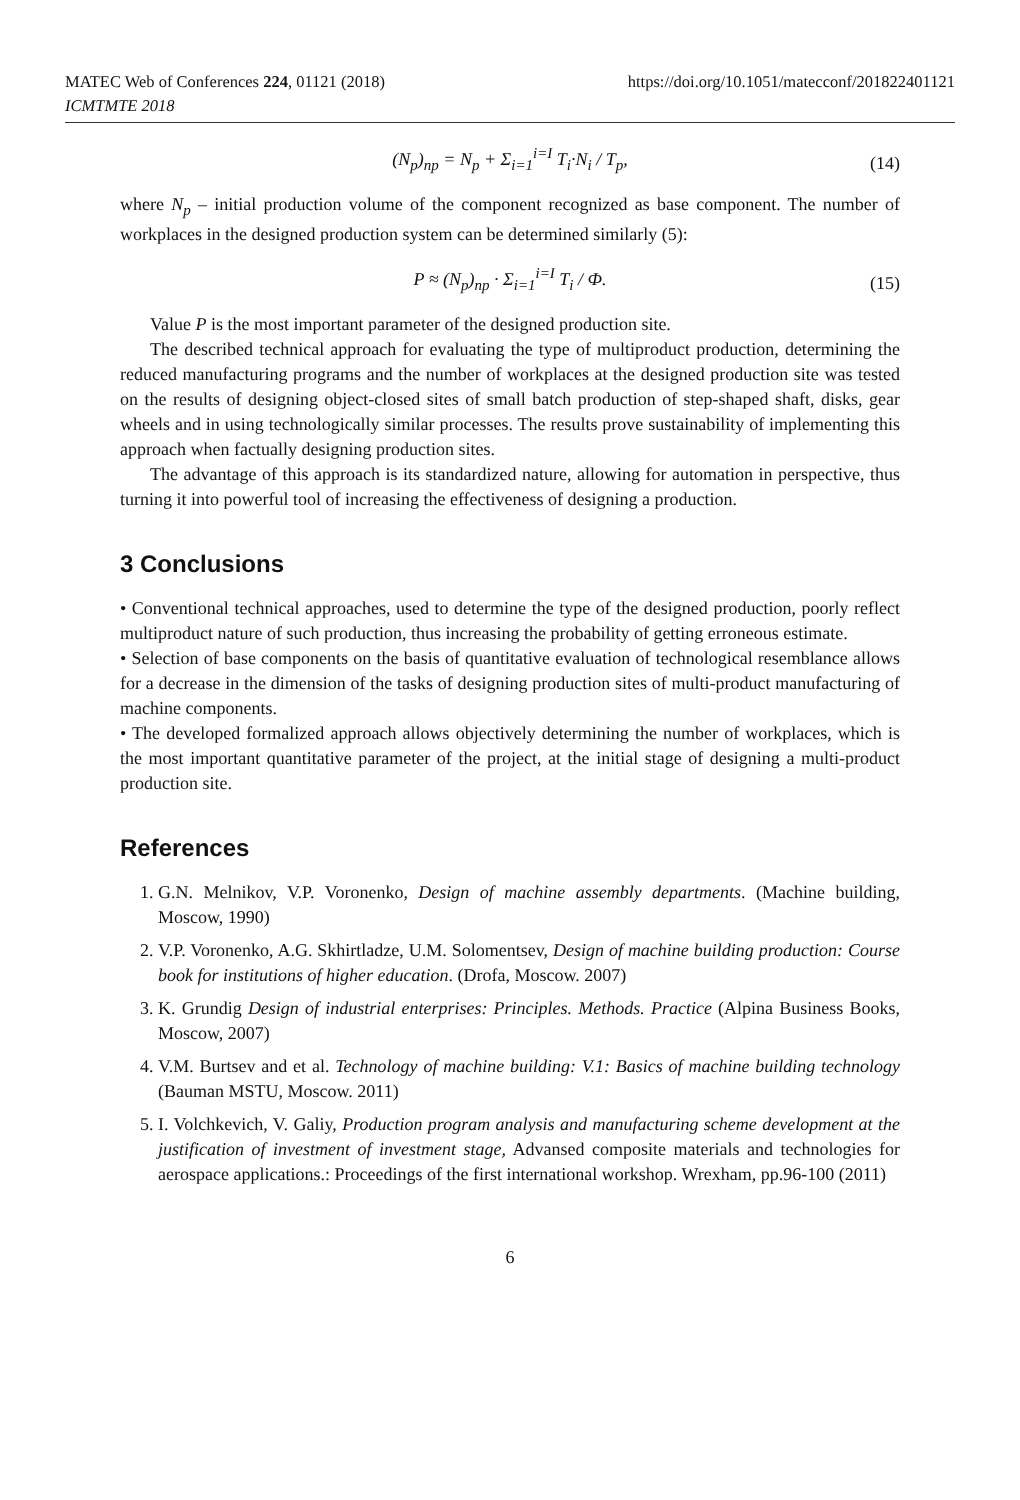MATEC Web of Conferences 224, 01121 (2018)
ICMTMTE 2018
https://doi.org/10.1051/matecconf/201822401121
(N<sub>p</sub>)<sub>пр</sub> = N<sub>p</sub> + Σ<sub>i=1</sub><sup>i=I</sup> T<sub>i</sub>·N<sub>i</sub> / T<sub>p</sub>, (14)
where N<sub>p</sub> – initial production volume of the component recognized as base component. The number of workplaces in the designed production system can be determined similarly (5):
P ≈ (N<sub>p</sub>)<sub>пр</sub> · Σ<sub>i=1</sub><sup>i=I</sup> T<sub>i</sub> / Ф. (15)
Value P is the most important parameter of the designed production site.
The described technical approach for evaluating the type of multiproduct production, determining the reduced manufacturing programs and the number of workplaces at the designed production site was tested on the results of designing object-closed sites of small batch production of step-shaped shaft, disks, gear wheels and in using technologically similar processes. The results prove sustainability of implementing this approach when factually designing production sites.
The advantage of this approach is its standardized nature, allowing for automation in perspective, thus turning it into powerful tool of increasing the effectiveness of designing a production.
3 Conclusions
• Conventional technical approaches, used to determine the type of the designed production, poorly reflect multiproduct nature of such production, thus increasing the probability of getting erroneous estimate.
• Selection of base components on the basis of quantitative evaluation of technological resemblance allows for a decrease in the dimension of the tasks of designing production sites of multi-product manufacturing of machine components.
• The developed formalized approach allows objectively determining the number of workplaces, which is the most important quantitative parameter of the project, at the initial stage of designing a multi-product production site.
References
1. G.N. Melnikov, V.P. Voronenko, Design of machine assembly departments. (Machine building, Moscow, 1990)
2. V.P. Voronenko, A.G. Skhirtladze, U.M. Solomentsev, Design of machine building production: Course book for institutions of higher education. (Drofa, Moscow. 2007)
3. K. Grundig Design of industrial enterprises: Principles. Methods. Practice (Alpina Business Books, Moscow, 2007)
4. V.M. Burtsev and et al. Technology of machine building: V.1: Basics of machine building technology (Bauman MSTU, Moscow. 2011)
5. I. Volchkevich, V. Galiy, Production program analysis and manufacturing scheme development at the justification of investment of investment stage, Advansed composite materials and technologies for aerospace applications.: Proceedings of the first international workshop. Wrexham, pp.96-100 (2011)
6